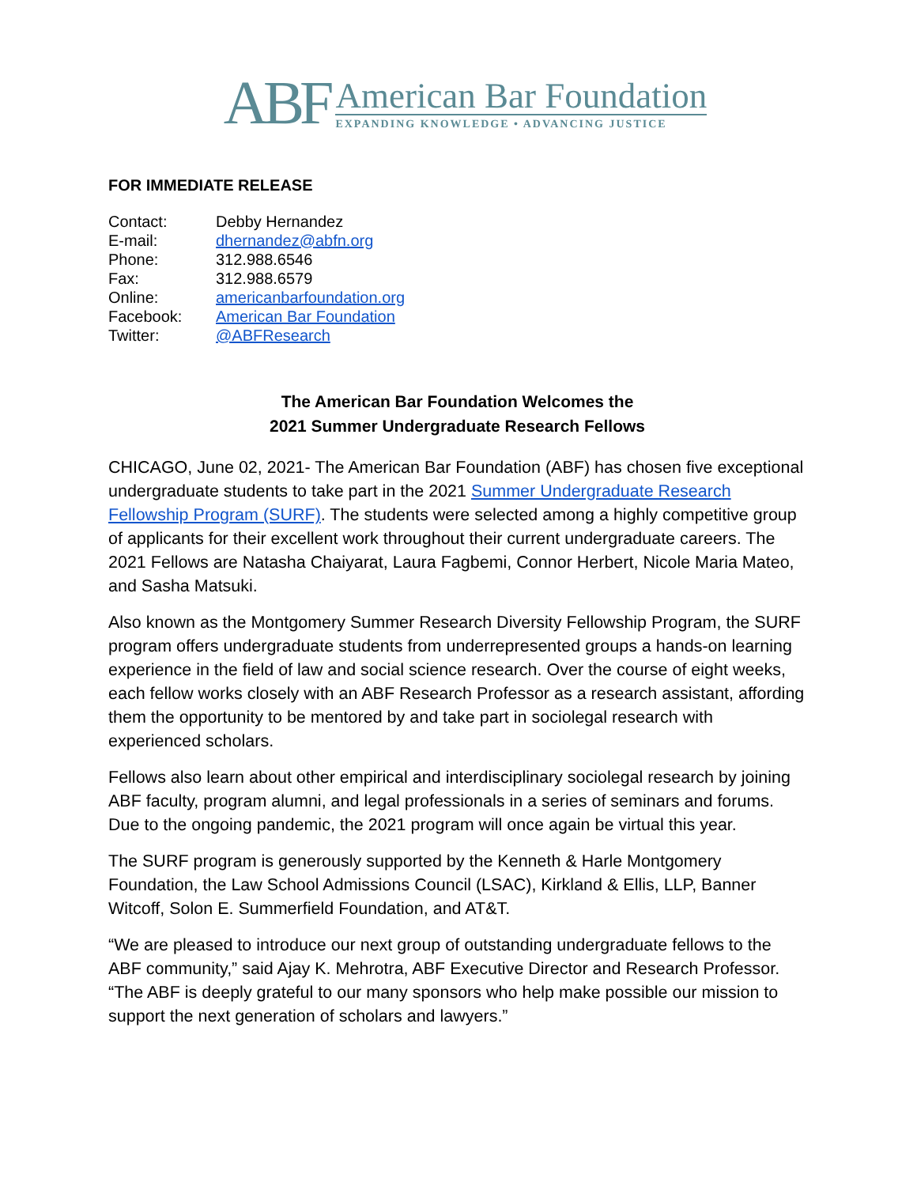ABF
American Bar Foundation
EXPANDING KNOWLEDGE • ADVANCING JUSTICE
FOR IMMEDIATE RELEASE
| Contact: | Debby Hernandez |
| E-mail: | dhernandez@abfn.org |
| Phone: | 312.988.6546 |
| Fax: | 312.988.6579 |
| Online: | americanbarfoundation.org |
| Facebook: | American Bar Foundation |
| Twitter: | @ABFResearch |
The American Bar Foundation Welcomes the
2021 Summer Undergraduate Research Fellows
CHICAGO, June 02, 2021- The American Bar Foundation (ABF) has chosen five exceptional undergraduate students to take part in the 2021 Summer Undergraduate Research Fellowship Program (SURF). The students were selected among a highly competitive group of applicants for their excellent work throughout their current undergraduate careers. The 2021 Fellows are Natasha Chaiyarat, Laura Fagbemi, Connor Herbert, Nicole Maria Mateo, and Sasha Matsuki.
Also known as the Montgomery Summer Research Diversity Fellowship Program, the SURF program offers undergraduate students from underrepresented groups a hands-on learning experience in the field of law and social science research. Over the course of eight weeks, each fellow works closely with an ABF Research Professor as a research assistant, affording them the opportunity to be mentored by and take part in sociolegal research with experienced scholars.
Fellows also learn about other empirical and interdisciplinary sociolegal research by joining ABF faculty, program alumni, and legal professionals in a series of seminars and forums. Due to the ongoing pandemic, the 2021 program will once again be virtual this year.
The SURF program is generously supported by the Kenneth & Harle Montgomery Foundation, the Law School Admissions Council (LSAC), Kirkland & Ellis, LLP, Banner Witcoff, Solon E. Summerfield Foundation, and AT&T.
“We are pleased to introduce our next group of outstanding undergraduate fellows to the ABF community,” said Ajay K. Mehrotra, ABF Executive Director and Research Professor. “The ABF is deeply grateful to our many sponsors who help make possible our mission to support the next generation of scholars and lawyers.”